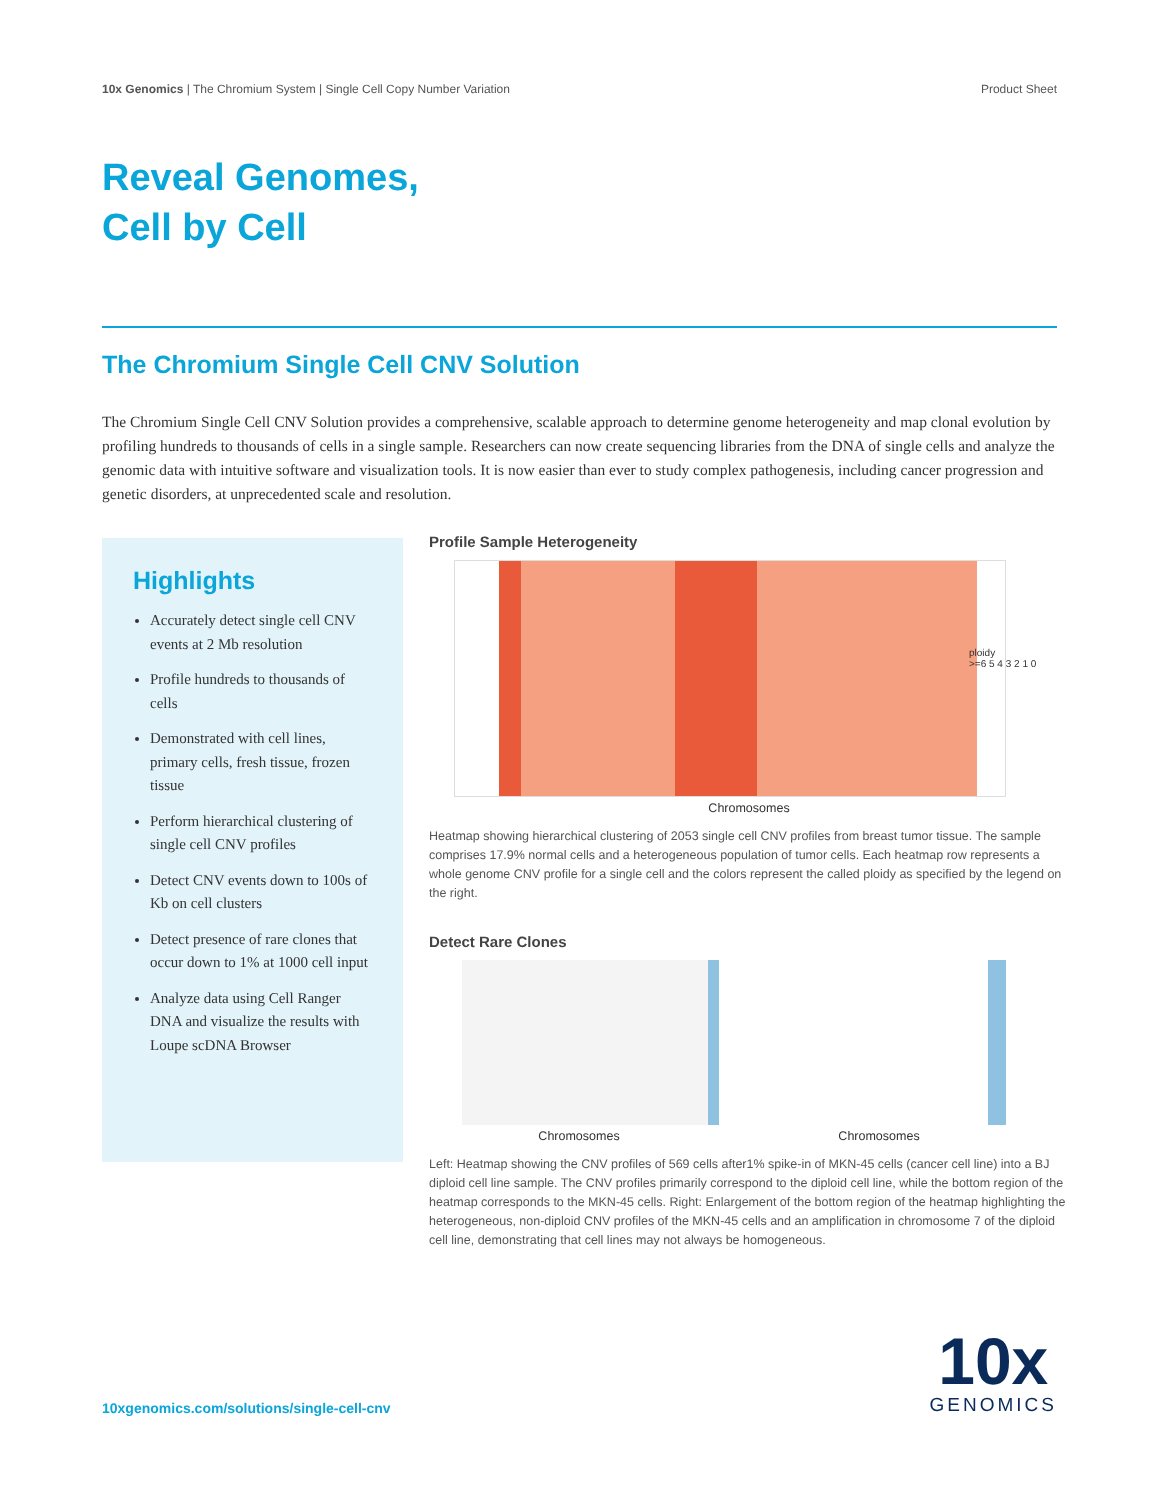10x Genomics | The Chromium System | Single Cell Copy Number Variation Product Sheet
Reveal Genomes,
Cell by Cell
The Chromium Single Cell CNV Solution
The Chromium Single Cell CNV Solution provides a comprehensive, scalable approach to determine genome heterogeneity and map clonal evolution by profiling hundreds to thousands of cells in a single sample. Researchers can now create sequencing libraries from the DNA of single cells and analyze the genomic data with intuitive software and visualization tools. It is now easier than ever to study complex pathogenesis, including cancer progression and genetic disorders, at unprecedented scale and resolution.
Highlights
Accurately detect single cell CNV events at 2 Mb resolution
Profile hundreds to thousands of cells
Demonstrated with cell lines, primary cells, fresh tissue, frozen tissue
Perform hierarchical clustering of single cell CNV profiles
Detect CNV events down to 100s of Kb on cell clusters
Detect presence of rare clones that occur down to 1% at 1000 cell input
Analyze data using Cell Ranger DNA and visualize the results with Loupe scDNA Browser
Profile Sample Heterogeneity
ploidy
>=6 5 4 3 2 1 0
Chromosomes
Heatmap showing hierarchical clustering of 2053 single cell CNV profiles from breast tumor tissue. The sample comprises 17.9% normal cells and a heterogeneous population of tumor cells. Each heatmap row represents a whole genome CNV profile for a single cell and the colors represent the called ploidy as specified by the legend on the right.
Detect Rare Clones
Chromosomes Chromosomes
Left: Heatmap showing the CNV profiles of 569 cells after1% spike-in of MKN-45 cells (cancer cell line) into a BJ diploid cell line sample. The CNV profiles primarily correspond to the diploid cell line, while the bottom region of the heatmap corresponds to the MKN-45 cells. Right: Enlargement of the bottom region of the heatmap highlighting the heterogeneous, non-diploid CNV profiles of the MKN-45 cells and an amplification in chromosome 7 of the diploid cell line, demonstrating that cell lines may not always be homogeneous.
10xgenomics.com/solutions/single-cell-cnv
10x
GENOMICS